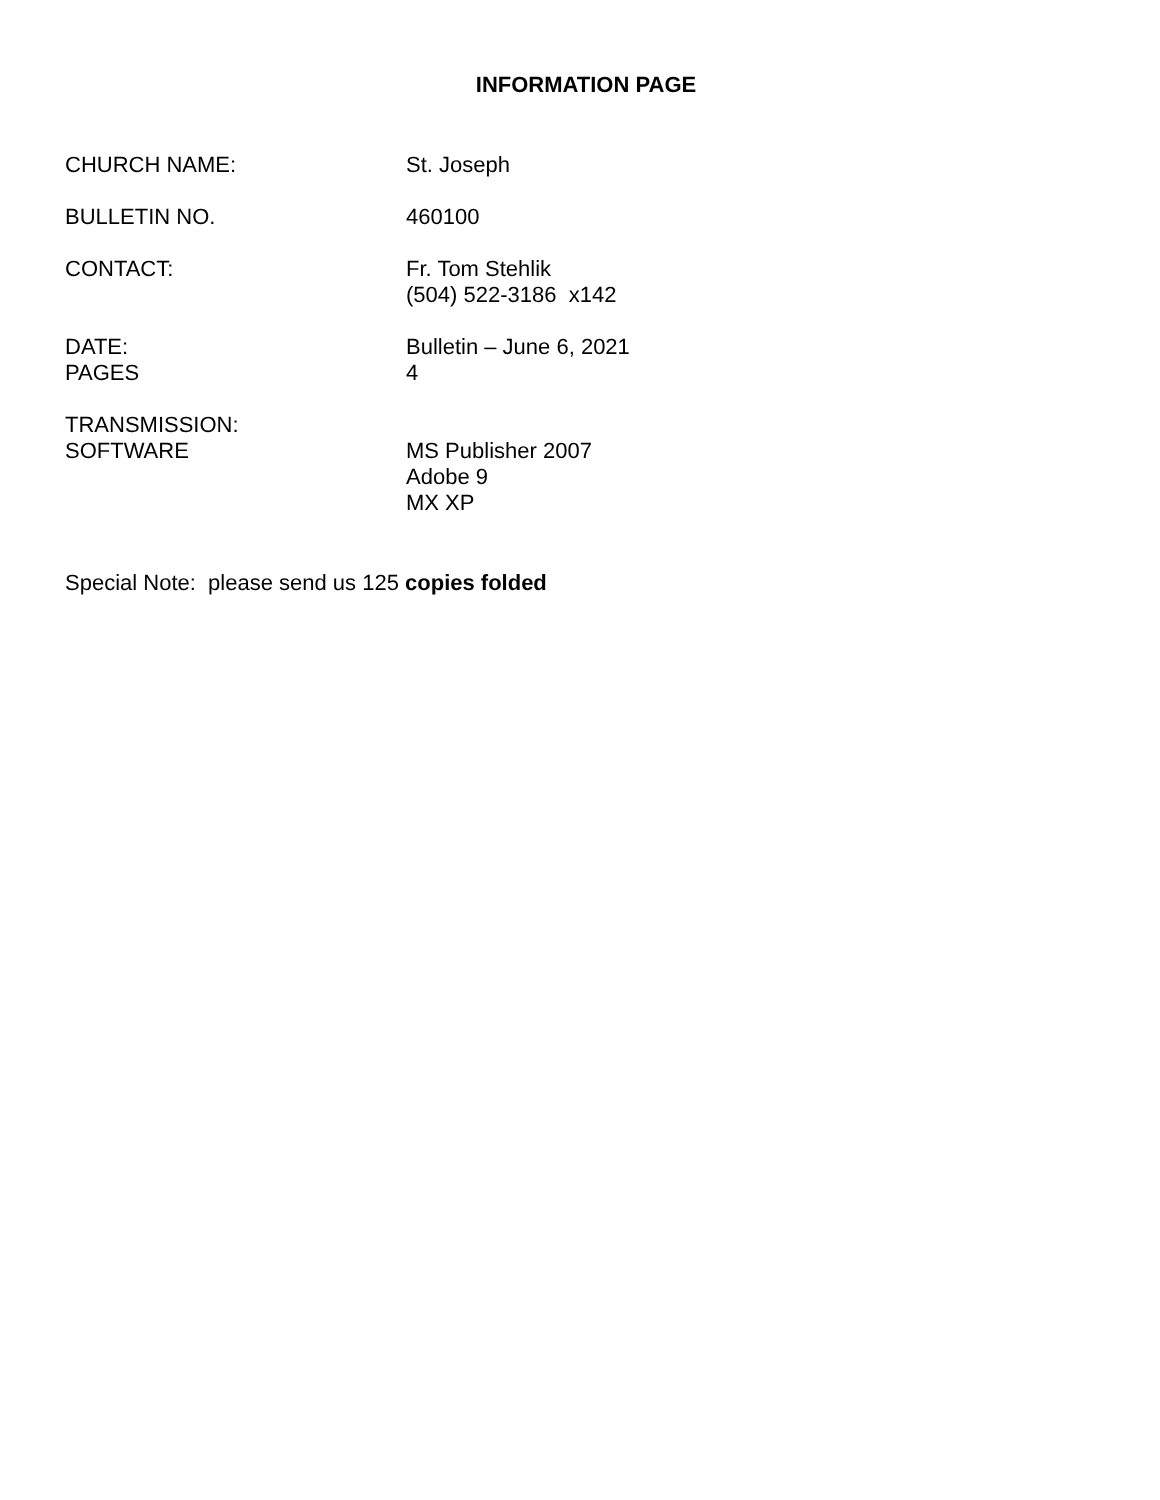INFORMATION PAGE
CHURCH NAME: St. Joseph
BULLETIN NO. 460100
CONTACT: Fr. Tom Stehlik
(504) 522-3186 x142
DATE:
PAGES
Bulletin – June 6, 2021
4
TRANSMISSION:
SOFTWARE
MS Publisher 2007
Adobe 9
MX XP
Special Note: please send us 125 copies folded